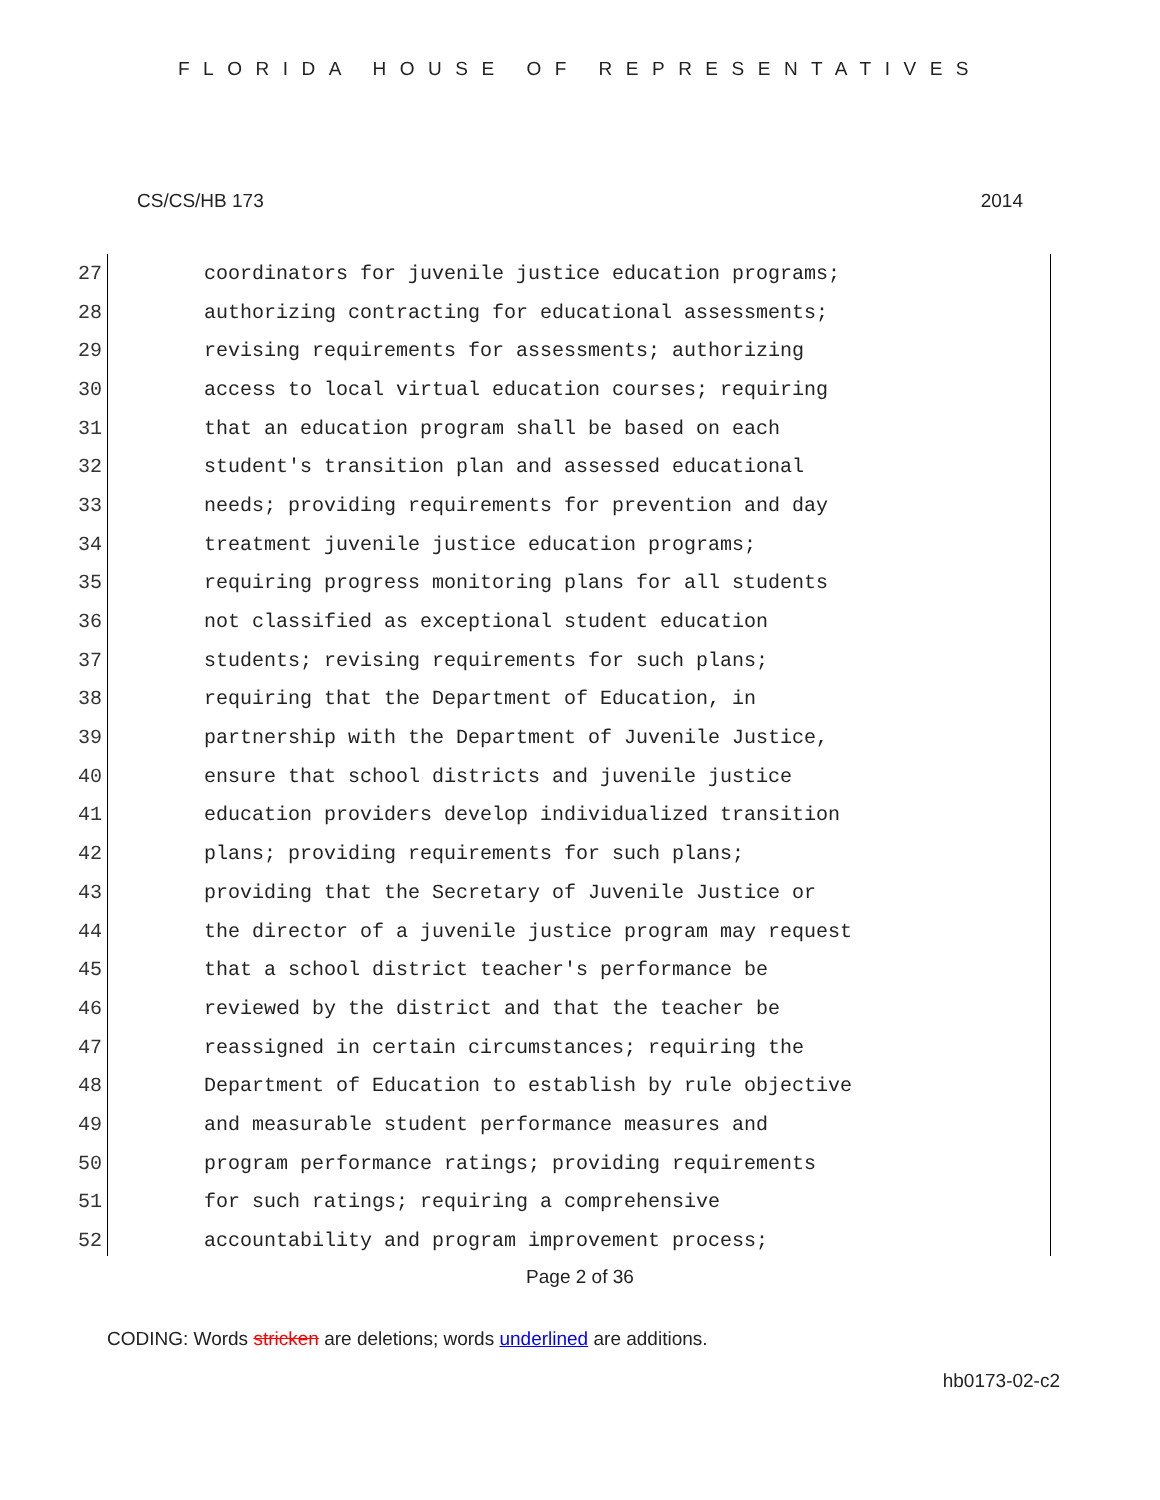FLORIDA HOUSE OF REPRESENTATIVES
CS/CS/HB 173 2014
27 coordinators for juvenile justice education programs;
28 authorizing contracting for educational assessments;
29 revising requirements for assessments; authorizing
30 access to local virtual education courses; requiring
31 that an education program shall be based on each
32 student's transition plan and assessed educational
33 needs; providing requirements for prevention and day
34 treatment juvenile justice education programs;
35 requiring progress monitoring plans for all students
36 not classified as exceptional student education
37 students; revising requirements for such plans;
38 requiring that the Department of Education, in
39 partnership with the Department of Juvenile Justice,
40 ensure that school districts and juvenile justice
41 education providers develop individualized transition
42 plans; providing requirements for such plans;
43 providing that the Secretary of Juvenile Justice or
44 the director of a juvenile justice program may request
45 that a school district teacher's performance be
46 reviewed by the district and that the teacher be
47 reassigned in certain circumstances; requiring the
48 Department of Education to establish by rule objective
49 and measurable student performance measures and
50 program performance ratings; providing requirements
51 for such ratings; requiring a comprehensive
52 accountability and program improvement process;
Page 2 of 36
CODING: Words stricken are deletions; words underlined are additions.
hb0173-02-c2